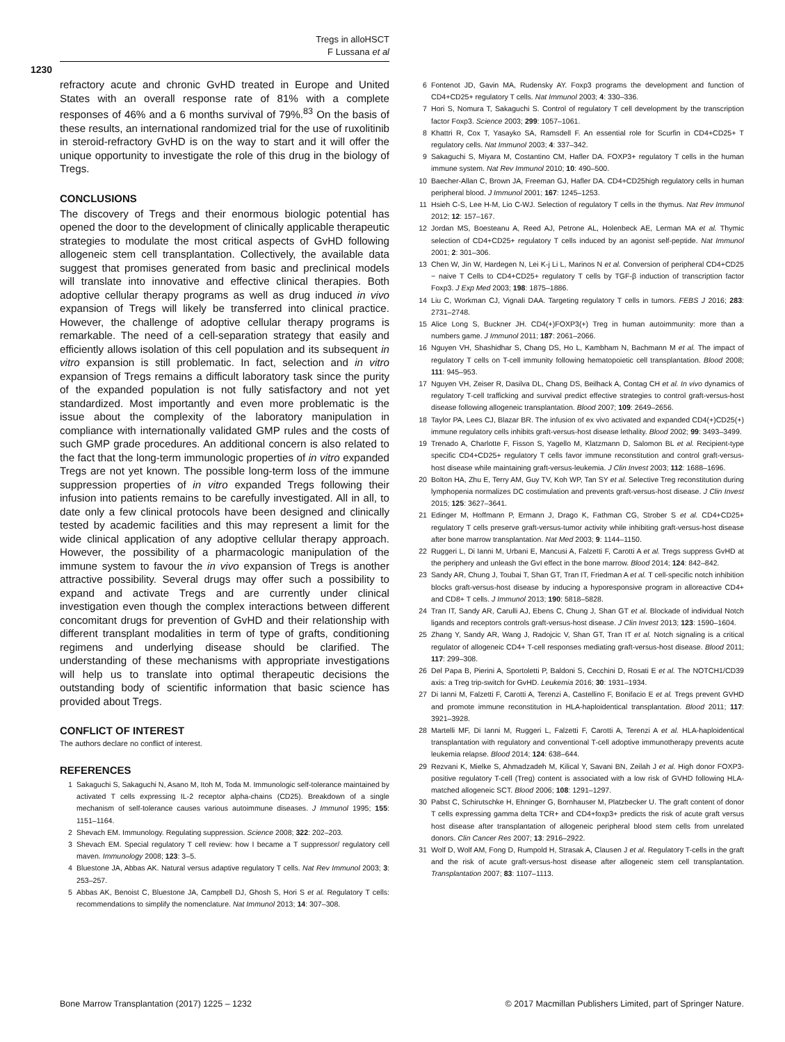Tregs in alloHSCT
F Lussana et al
1230
refractory acute and chronic GvHD treated in Europe and United States with an overall response rate of 81% with a complete responses of 46% and a 6 months survival of 79%.<sup>83</sup> On the basis of these results, an international randomized trial for the use of ruxolitinib in steroid-refractory GvHD is on the way to start and it will offer the unique opportunity to investigate the role of this drug in the biology of Tregs.
CONCLUSIONS
The discovery of Tregs and their enormous biologic potential has opened the door to the development of clinically applicable therapeutic strategies to modulate the most critical aspects of GvHD following allogeneic stem cell transplantation. Collectively, the available data suggest that promises generated from basic and preclinical models will translate into innovative and effective clinical therapies. Both adoptive cellular therapy programs as well as drug induced in vivo expansion of Tregs will likely be transferred into clinical practice. However, the challenge of adoptive cellular therapy programs is remarkable. The need of a cell-separation strategy that easily and efficiently allows isolation of this cell population and its subsequent in vitro expansion is still problematic. In fact, selection and in vitro expansion of Tregs remains a difficult laboratory task since the purity of the expanded population is not fully satisfactory and not yet standardized. Most importantly and even more problematic is the issue about the complexity of the laboratory manipulation in compliance with internationally validated GMP rules and the costs of such GMP grade procedures. An additional concern is also related to the fact that the long-term immunologic properties of in vitro expanded Tregs are not yet known. The possible long-term loss of the immune suppression properties of in vitro expanded Tregs following their infusion into patients remains to be carefully investigated. All in all, to date only a few clinical protocols have been designed and clinically tested by academic facilities and this may represent a limit for the wide clinical application of any adoptive cellular therapy approach. However, the possibility of a pharmacologic manipulation of the immune system to favour the in vivo expansion of Tregs is another attractive possibility. Several drugs may offer such a possibility to expand and activate Tregs and are currently under clinical investigation even though the complex interactions between different concomitant drugs for prevention of GvHD and their relationship with different transplant modalities in term of type of grafts, conditioning regimens and underlying disease should be clarified. The understanding of these mechanisms with appropriate investigations will help us to translate into optimal therapeutic decisions the outstanding body of scientific information that basic science has provided about Tregs.
CONFLICT OF INTEREST
The authors declare no conflict of interest.
REFERENCES
1 Sakaguchi S, Sakaguchi N, Asano M, Itoh M, Toda M. Immunologic self-tolerance maintained by activated T cells expressing IL-2 receptor alpha-chains (CD25). Breakdown of a single mechanism of self-tolerance causes various autoimmune diseases. J Immunol 1995; 155: 1151–1164.
2 Shevach EM. Immunology. Regulating suppression. Science 2008; 322: 202–203.
3 Shevach EM. Special regulatory T cell review: how I became a T suppressor/ regulatory cell maven. Immunology 2008; 123: 3–5.
4 Bluestone JA, Abbas AK. Natural versus adaptive regulatory T cells. Nat Rev Immunol 2003; 3: 253–257.
5 Abbas AK, Benoist C, Bluestone JA, Campbell DJ, Ghosh S, Hori S et al. Regulatory T cells: recommendations to simplify the nomenclature. Nat Immunol 2013; 14: 307–308.
6 Fontenot JD, Gavin MA, Rudensky AY. Foxp3 programs the development and function of CD4+CD25+ regulatory T cells. Nat Immunol 2003; 4: 330–336.
7 Hori S, Nomura T, Sakaguchi S. Control of regulatory T cell development by the transcription factor Foxp3. Science 2003; 299: 1057–1061.
8 Khattri R, Cox T, Yasayko SA, Ramsdell F. An essential role for Scurfin in CD4+CD25+ T regulatory cells. Nat Immunol 2003; 4: 337–342.
9 Sakaguchi S, Miyara M, Costantino CM, Hafler DA. FOXP3+ regulatory T cells in the human immune system. Nat Rev Immunol 2010; 10: 490–500.
10 Baecher-Allan C, Brown JA, Freeman GJ, Hafler DA. CD4+CD25high regulatory cells in human peripheral blood. J Immunol 2001; 167: 1245–1253.
11 Hsieh C-S, Lee H-M, Lio C-WJ. Selection of regulatory T cells in the thymus. Nat Rev Immunol 2012; 12: 157–167.
12 Jordan MS, Boesteanu A, Reed AJ, Petrone AL, Holenbeck AE, Lerman MA et al. Thymic selection of CD4+CD25+ regulatory T cells induced by an agonist self-peptide. Nat Immunol 2001; 2: 301–306.
13 Chen W, Jin W, Hardegen N, Lei K-j Li L, Marinos N et al. Conversion of peripheral CD4+CD25 − naive T Cells to CD4+CD25+ regulatory T cells by TGF-β induction of transcription factor Foxp3. J Exp Med 2003; 198: 1875–1886.
14 Liu C, Workman CJ, Vignali DAA. Targeting regulatory T cells in tumors. FEBS J 2016; 283: 2731–2748.
15 Alice Long S, Buckner JH. CD4(+)FOXP3(+) Treg in human autoimmunity: more than a numbers game. J Immunol 2011; 187: 2061–2066.
16 Nguyen VH, Shashidhar S, Chang DS, Ho L, Kambham N, Bachmann M et al. The impact of regulatory T cells on T-cell immunity following hematopoietic cell transplantation. Blood 2008; 111: 945–953.
17 Nguyen VH, Zeiser R, Dasilva DL, Chang DS, Beilhack A, Contag CH et al. In vivo dynamics of regulatory T-cell trafficking and survival predict effective strategies to control graft-versus-host disease following allogeneic transplantation. Blood 2007; 109: 2649–2656.
18 Taylor PA, Lees CJ, Blazar BR. The infusion of ex vivo activated and expanded CD4(+)CD25(+) immune regulatory cells inhibits graft-versus-host disease lethality. Blood 2002; 99: 3493–3499.
19 Trenado A, Charlotte F, Fisson S, Yagello M, Klatzmann D, Salomon BL et al. Recipient-type specific CD4+CD25+ regulatory T cells favor immune reconstitution and control graft-versus-host disease while maintaining graft-versus-leukemia. J Clin Invest 2003; 112: 1688–1696.
20 Bolton HA, Zhu E, Terry AM, Guy TV, Koh WP, Tan SY et al. Selective Treg reconstitution during lymphopenia normalizes DC costimulation and prevents graft-versus-host disease. J Clin Invest 2015; 125: 3627–3641.
21 Edinger M, Hoffmann P, Ermann J, Drago K, Fathman CG, Strober S et al. CD4+CD25+ regulatory T cells preserve graft-versus-tumor activity while inhibiting graft-versus-host disease after bone marrow transplantation. Nat Med 2003; 9: 1144–1150.
22 Ruggeri L, Di Ianni M, Urbani E, Mancusi A, Falzetti F, Carotti A et al. Tregs suppress GvHD at the periphery and unleash the GvI effect in the bone marrow. Blood 2014; 124: 842–842.
23 Sandy AR, Chung J, Toubai T, Shan GT, Tran IT, Friedman A et al. T cell-specific notch inhibition blocks graft-versus-host disease by inducing a hyporesponsive program in alloreactive CD4+ and CD8+ T cells. J Immunol 2013; 190: 5818–5828.
24 Tran IT, Sandy AR, Carulli AJ, Ebens C, Chung J, Shan GT et al. Blockade of individual Notch ligands and receptors controls graft-versus-host disease. J Clin Invest 2013; 123: 1590–1604.
25 Zhang Y, Sandy AR, Wang J, Radojcic V, Shan GT, Tran IT et al. Notch signaling is a critical regulator of allogeneic CD4+ T-cell responses mediating graft-versus-host disease. Blood 2011; 117: 299–308.
26 Del Papa B, Pierini A, Sportoletti P, Baldoni S, Cecchini D, Rosati E et al. The NOTCH1/CD39 axis: a Treg trip-switch for GvHD. Leukemia 2016; 30: 1931–1934.
27 Di Ianni M, Falzetti F, Carotti A, Terenzi A, Castellino F, Bonifacio E et al. Tregs prevent GVHD and promote immune reconstitution in HLA-haploidentical transplantation. Blood 2011; 117: 3921–3928.
28 Martelli MF, Di Ianni M, Ruggeri L, Falzetti F, Carotti A, Terenzi A et al. HLA-haploidentical transplantation with regulatory and conventional T-cell adoptive immunotherapy prevents acute leukemia relapse. Blood 2014; 124: 638–644.
29 Rezvani K, Mielke S, Ahmadzadeh M, Kilical Y, Savani BN, Zeilah J et al. High donor FOXP3-positive regulatory T-cell (Treg) content is associated with a low risk of GVHD following HLA-matched allogeneic SCT. Blood 2006; 108: 1291–1297.
30 Pabst C, Schirutschke H, Ehninger G, Bornhauser M, Platzbecker U. The graft content of donor T cells expressing gamma delta TCR+ and CD4+foxp3+ predicts the risk of acute graft versus host disease after transplantation of allogeneic peripheral blood stem cells from unrelated donors. Clin Cancer Res 2007; 13: 2916–2922.
31 Wolf D, Wolf AM, Fong D, Rumpold H, Strasak A, Clausen J et al. Regulatory T-cells in the graft and the risk of acute graft-versus-host disease after allogeneic stem cell transplantation. Transplantation 2007; 83: 1107–1113.
Bone Marrow Transplantation (2017) 1225 – 1232
© 2017 Macmillan Publishers Limited, part of Springer Nature.